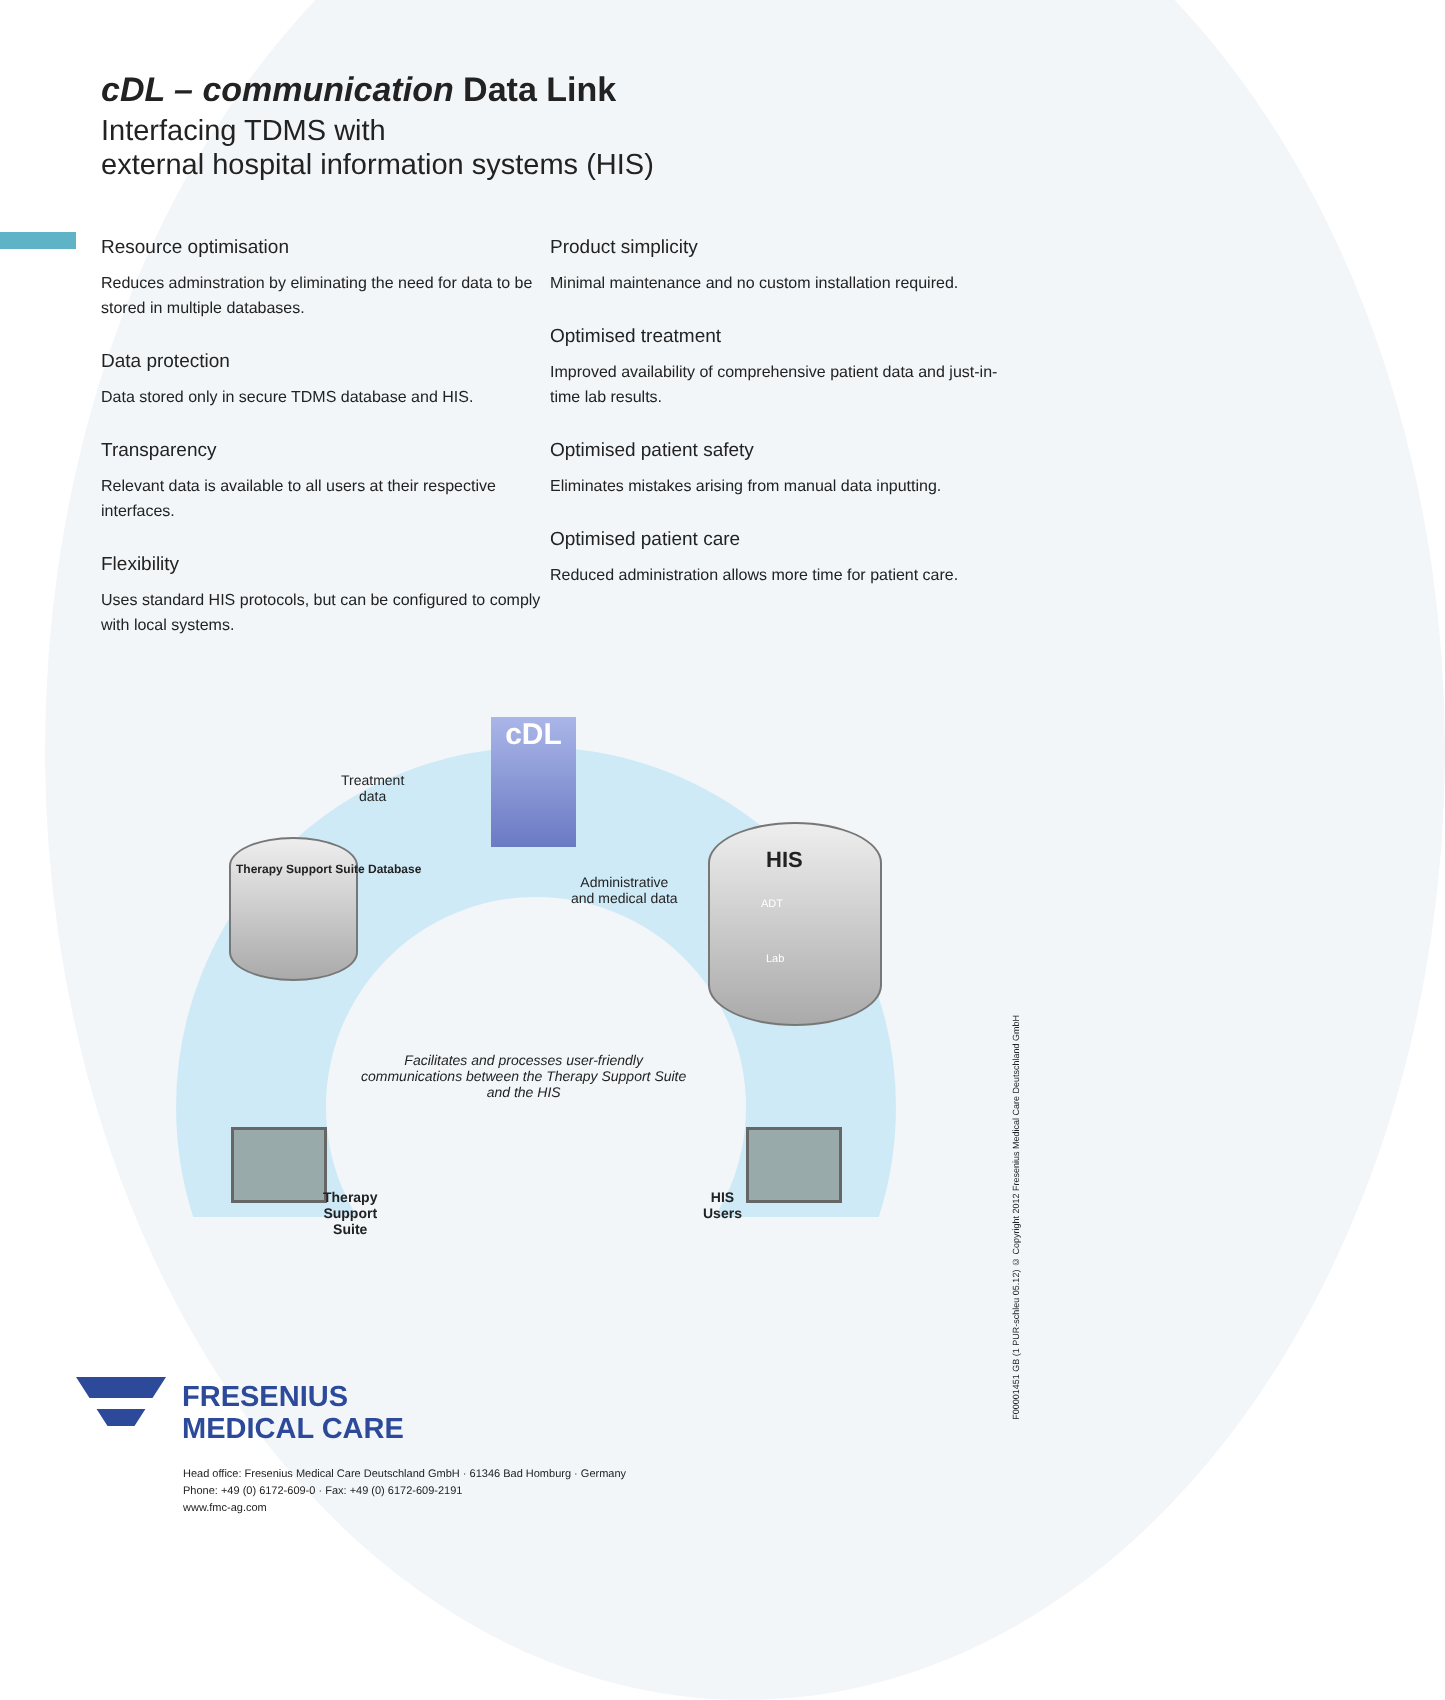cDL – communication Data Link
Interfacing TDMS with
external hospital information systems (HIS)
Resource optimisation
Reduces adminstration by eliminating the need for data to be stored in multiple databases.
Data protection
Data stored only in secure TDMS database and HIS.
Transparency
Relevant data is available to all users at their respective interfaces.
Flexibility
Uses standard HIS protocols, but can be configured to comply with local systems.
Product simplicity
Minimal maintenance and no custom installation required.
Optimised treatment
Improved availability of comprehensive patient data and just-in-time lab results.
Optimised patient safety
Eliminates mistakes arising from manual data inputting.
Optimised patient care
Reduced administration allows more time for patient care.
cDL
Treatment
data
Therapy Support Suite Database
Administrative
and medical data
HIS
ADT
Lab
Facilitates and processes user-friendly
communications between the Therapy Support Suite
and the HIS
Therapy
Support
Suite
HIS
Users
FRESENIUS
MEDICAL CARE
Head office: Fresenius Medical Care Deutschland GmbH · 61346 Bad Homburg · Germany
Phone: +49 (0) 6172-609-0 · Fax: +49 (0) 6172-609-2191
www.fmc-ag.com
F00001451 GB (1 PUR-schleu 05.12) © Copyright 2012 Fresenius Medical Care Deutschland GmbH